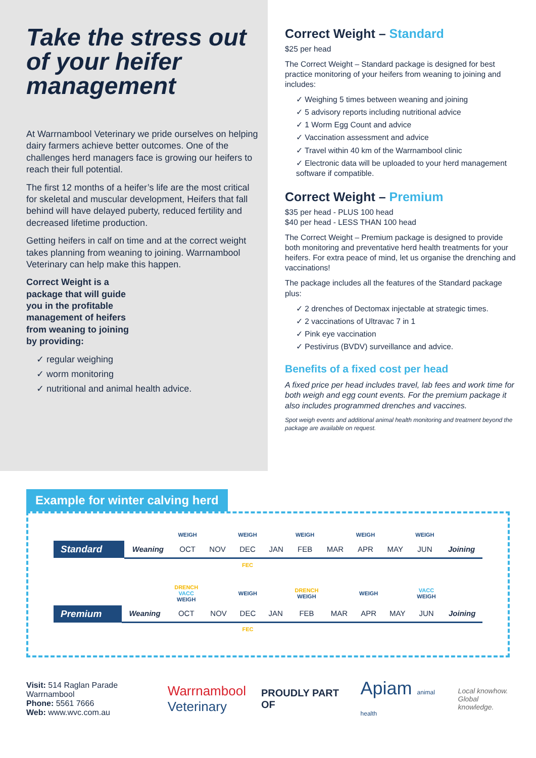Take the stress out of your heifer management
At Warrnambool Veterinary we pride ourselves on helping dairy farmers achieve better outcomes. One of the challenges herd managers face is growing our heifers to reach their full potential.
The first 12 months of a heifer’s life are the most critical for skeletal and muscular development, Heifers that fall behind will have delayed puberty, reduced fertility and decreased lifetime production.
Getting heifers in calf on time and at the correct weight takes planning from weaning to joining. Warrnambool Veterinary can help make this happen.
Correct Weight is a package that will guide you in the profitable management of heifers from weaning to joining by providing:
✓ regular weighing
✓ worm monitoring
✓ nutritional and animal health advice.
Correct Weight – Standard
$25 per head
The Correct Weight – Standard package is designed for best practice monitoring of your heifers from weaning to joining and includes:
✓ Weighing 5 times between weaning and joining
✓ 5 advisory reports including nutritional advice
✓ 1 Worm Egg Count and advice
✓ Vaccination assessment and advice
✓ Travel within 40 km of the Warrnambool clinic
✓ Electronic data will be uploaded to your herd management software if compatible.
Correct Weight – Premium
$35 per head - PLUS 100 head
$40 per head - LESS THAN 100 head
The Correct Weight – Premium package is designed to provide both monitoring and preventative herd health treatments for your heifers. For extra peace of mind, let us organise the drenching and vaccinations!
The package includes all the features of the Standard package plus:
✓ 2 drenches of Dectomax injectable at strategic times.
✓ 2 vaccinations of Ultravac 7 in 1
✓ Pink eye vaccination
✓ Pestivirus (BVDV) surveillance and advice.
Benefits of a fixed cost per head
A fixed price per head includes travel, lab fees and work time for both weigh and egg count events. For the premium package it also includes programmed drenches and vaccines.
Spot weigh events and additional animal health monitoring and treatment beyond the package are available on request.
Example for winter calving herd
| | | WEIGH | | WEIGH | | WEIGH | | WEIGH | | WEIGH | |
| Standard | Weaning | OCT | NOV | DEC | JAN | FEB | MAR | APR | MAY | JUN | Joining |
| | | | | FEC | | | | | | | |
| | | DRENCH VACC WEIGH | | WEIGH | | DRENCH WEIGH | | WEIGH | | VACC WEIGH | |
| Premium | Weaning | OCT | NOV | DEC | JAN | FEB | MAR | APR | MAY | JUN | Joining |
| | | | | FEC | | | | | | | |
Visit: 514 Raglan Parade Warrnambool
Phone: 5561 7666
Web: www.wvc.com.au
Warrnambool
Veterinary
PROUDLY PART OF
Apiam animal health
Local knowhow.
Global knowledge.